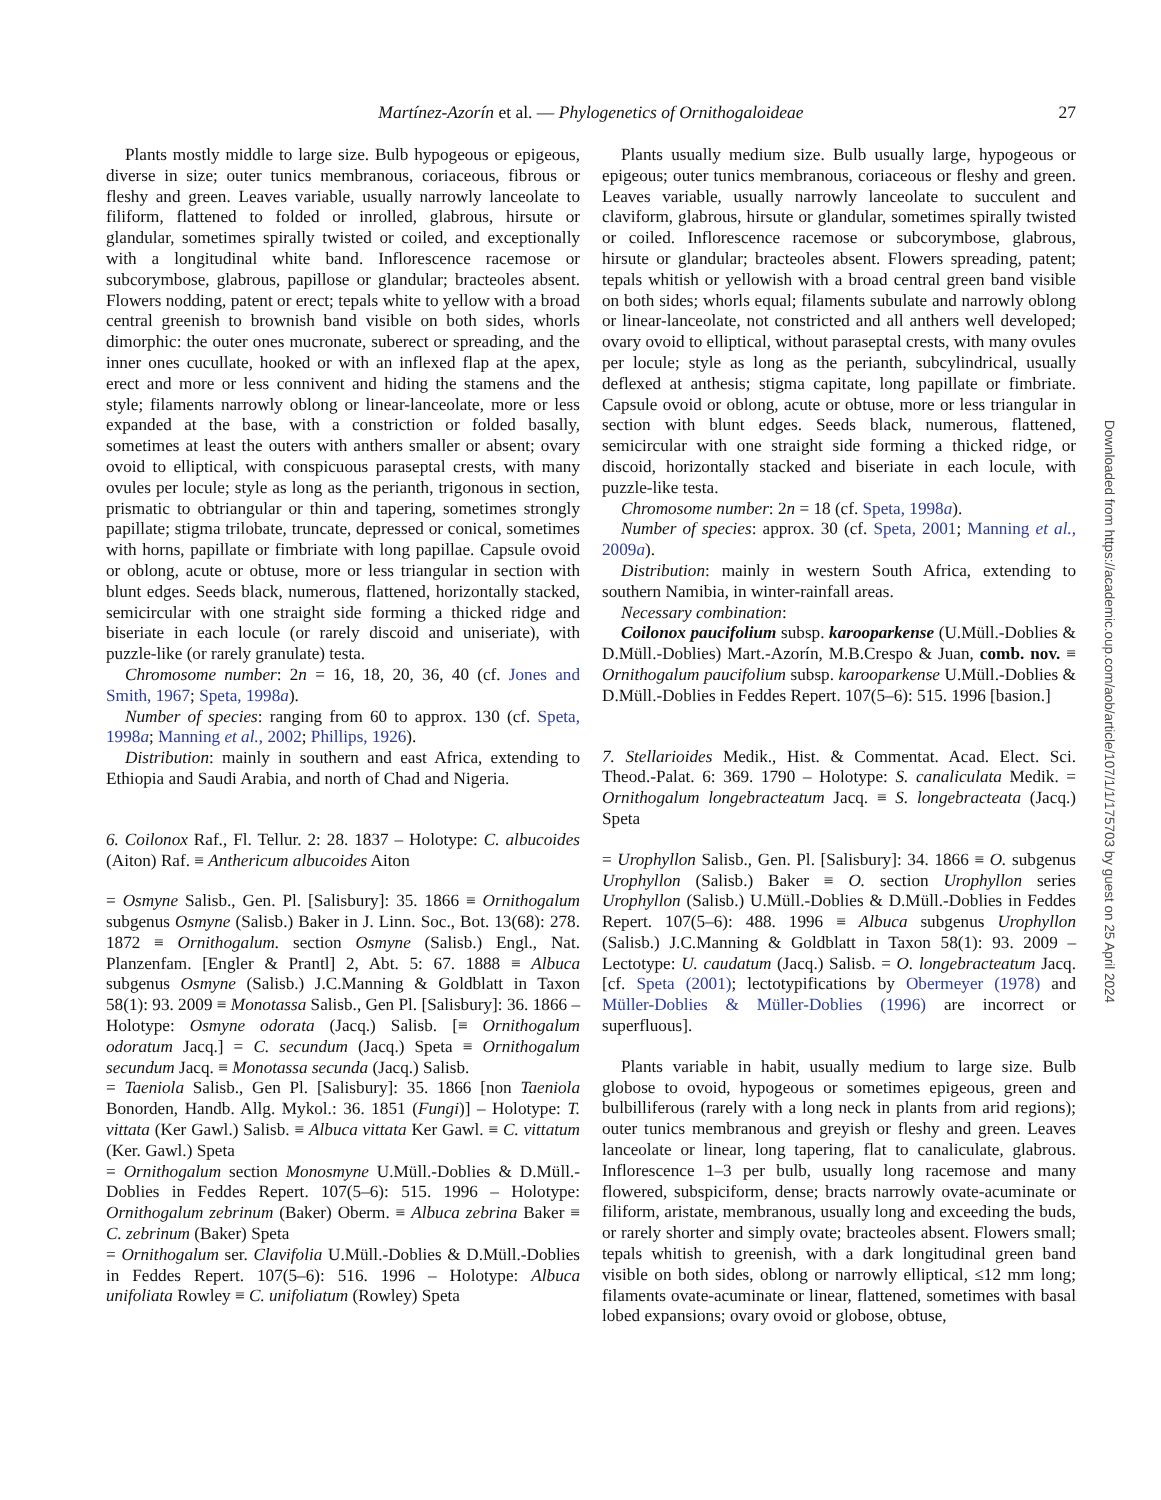Martínez-Azorín et al. — Phylogenetics of Ornithogaloideae 27
Plants mostly middle to large size. Bulb hypogeous or epigeous, diverse in size; outer tunics membranous, coriaceous, fibrous or fleshy and green. Leaves variable, usually narrowly lanceolate to filiform, flattened to folded or inrolled, glabrous, hirsute or glandular, sometimes spirally twisted or coiled, and exceptionally with a longitudinal white band. Inflorescence racemose or subcorymbose, glabrous, papillose or glandular; bracteoles absent. Flowers nodding, patent or erect; tepals white to yellow with a broad central greenish to brownish band visible on both sides, whorls dimorphic: the outer ones mucronate, suberect or spreading, and the inner ones cucullate, hooked or with an inflexed flap at the apex, erect and more or less connivent and hiding the stamens and the style; filaments narrowly oblong or linear-lanceolate, more or less expanded at the base, with a constriction or folded basally, sometimes at least the outers with anthers smaller or absent; ovary ovoid to elliptical, with conspicuous paraseptal crests, with many ovules per locule; style as long as the perianth, trigonous in section, prismatic to obtriangular or thin and tapering, sometimes strongly papillate; stigma trilobate, truncate, depressed or conical, sometimes with horns, papillate or fimbriate with long papillae. Capsule ovoid or oblong, acute or obtuse, more or less triangular in section with blunt edges. Seeds black, numerous, flattened, horizontally stacked, semicircular with one straight side forming a thicked ridge and biseriate in each locule (or rarely discoid and uniseriate), with puzzle-like (or rarely granulate) testa.
Chromosome number: 2n = 16, 18, 20, 36, 40 (cf. Jones and Smith, 1967; Speta, 1998a).
Number of species: ranging from 60 to approx. 130 (cf. Speta, 1998a; Manning et al., 2002; Phillips, 1926).
Distribution: mainly in southern and east Africa, extending to Ethiopia and Saudi Arabia, and north of Chad and Nigeria.
6. Coilonox Raf., Fl. Tellur. 2: 28. 1837 – Holotype: C. albucoides (Aiton) Raf. ≡ Anthericum albucoides Aiton
= Osmyne Salisb., Gen. Pl. [Salisbury]: 35. 1866 ≡ Ornithogalum subgenus Osmyne (Salisb.) Baker in J. Linn. Soc., Bot. 13(68): 278. 1872 ≡ Ornithogalum. section Osmyne (Salisb.) Engl., Nat. Planzenfam. [Engler & Prantl] 2, Abt. 5: 67. 1888 ≡ Albuca subgenus Osmyne (Salisb.) J.C.Manning & Goldblatt in Taxon 58(1): 93. 2009 ≡ Monotassa Salisb., Gen Pl. [Salisbury]: 36. 1866 – Holotype: Osmyne odorata (Jacq.) Salisb. [≡ Ornithogalum odoratum Jacq.] = C. secundum (Jacq.) Speta ≡ Ornithogalum secundum Jacq. ≡ Monotassa secunda (Jacq.) Salisb.
= Taeniola Salisb., Gen Pl. [Salisbury]: 35. 1866 [non Taeniola Bonorden, Handb. Allg. Mykol.: 36. 1851 (Fungi)] – Holotype: T. vittata (Ker Gawl.) Salisb. ≡ Albuca vittata Ker Gawl. ≡ C. vittatum (Ker. Gawl.) Speta
= Ornithogalum section Monosmyne U.Müll.-Doblies & D.Müll.-Doblies in Feddes Repert. 107(5–6): 515. 1996 – Holotype: Ornithogalum zebrinum (Baker) Oberm. ≡ Albuca zebrina Baker ≡ C. zebrinum (Baker) Speta
= Ornithogalum ser. Clavifolia U.Müll.-Doblies & D.Müll.-Doblies in Feddes Repert. 107(5–6): 516. 1996 – Holotype: Albuca unifoliata Rowley ≡ C. unifoliatum (Rowley) Speta
Plants usually medium size. Bulb usually large, hypogeous or epigeous; outer tunics membranous, coriaceous or fleshy and green. Leaves variable, usually narrowly lanceolate to succulent and claviform, glabrous, hirsute or glandular, sometimes spirally twisted or coiled. Inflorescence racemose or subcorymbose, glabrous, hirsute or glandular; bracteoles absent. Flowers spreading, patent; tepals whitish or yellowish with a broad central green band visible on both sides; whorls equal; filaments subulate and narrowly oblong or linear-lanceolate, not constricted and all anthers well developed; ovary ovoid to elliptical, without paraseptal crests, with many ovules per locule; style as long as the perianth, subcylindrical, usually deflexed at anthesis; stigma capitate, long papillate or fimbriate. Capsule ovoid or oblong, acute or obtuse, more or less triangular in section with blunt edges. Seeds black, numerous, flattened, semicircular with one straight side forming a thicked ridge, or discoid, horizontally stacked and biseriate in each locule, with puzzle-like testa.
Chromosome number: 2n = 18 (cf. Speta, 1998a).
Number of species: approx. 30 (cf. Speta, 2001; Manning et al., 2009a).
Distribution: mainly in western South Africa, extending to southern Namibia, in winter-rainfall areas.
Necessary combination:
Coilonox paucifolium subsp. karooparkense (U.Müll.-Doblies & D.Müll.-Doblies) Mart.-Azorín, M.B.Crespo & Juan, comb. nov. ≡ Ornithogalum paucifolium subsp. karooparkense U.Müll.-Doblies & D.Müll.-Doblies in Feddes Repert. 107(5–6): 515. 1996 [basion.]
7. Stellarioides Medik., Hist. & Commentat. Acad. Elect. Sci. Theod.-Palat. 6: 369. 1790 – Holotype: S. canaliculata Medik. = Ornithogalum longebracteatum Jacq. ≡ S. longebracteata (Jacq.) Speta
= Urophyllon Salisb., Gen. Pl. [Salisbury]: 34. 1866 ≡ O. subgenus Urophyllon (Salisb.) Baker ≡ O. section Urophyllon series Urophyllon (Salisb.) U.Müll.-Doblies & D.Müll.-Doblies in Feddes Repert. 107(5–6): 488. 1996 ≡ Albuca subgenus Urophyllon (Salisb.) J.C.Manning & Goldblatt in Taxon 58(1): 93. 2009 – Lectotype: U. caudatum (Jacq.) Salisb. = O. longebracteatum Jacq. [cf. Speta (2001); lectotypifications by Obermeyer (1978) and Müller-Doblies & Müller-Doblies (1996) are incorrect or superfluous].
Plants variable in habit, usually medium to large size. Bulb globose to ovoid, hypogeous or sometimes epigeous, green and bulbilliferous (rarely with a long neck in plants from arid regions); outer tunics membranous and greyish or fleshy and green. Leaves lanceolate or linear, long tapering, flat to canaliculate, glabrous. Inflorescence 1–3 per bulb, usually long racemose and many flowered, subspiciform, dense; bracts narrowly ovate-acuminate or filiform, aristate, membranous, usually long and exceeding the buds, or rarely shorter and simply ovate; bracteoles absent. Flowers small; tepals whitish to greenish, with a dark longitudinal green band visible on both sides, oblong or narrowly elliptical, ≤12 mm long; filaments ovate-acuminate or linear, flattened, sometimes with basal lobed expansions; ovary ovoid or globose, obtuse,
Downloaded from https://academic.oup.com/aob/article/107/1/1/175703 by guest on 25 April 2024